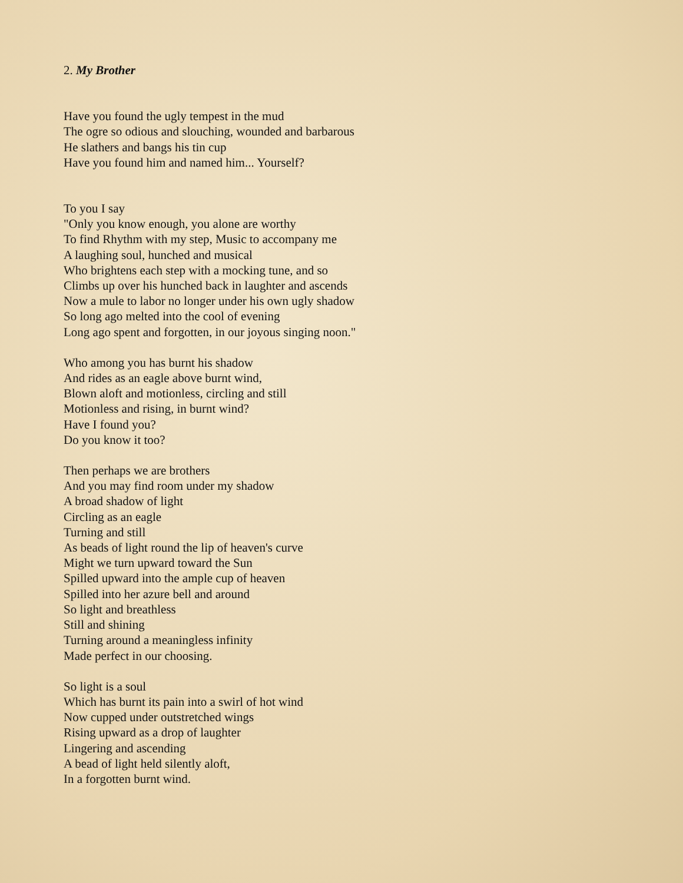2. My Brother
Have you found the ugly tempest in the mud
The ogre so odious and slouching, wounded and barbarous
He slathers and bangs his tin cup
Have you found him and named him... Yourself?
To you I say
"Only you know enough, you alone are worthy
To find Rhythm with my step, Music to accompany me
A laughing soul, hunched and musical
Who brightens each step with a mocking tune, and so
Climbs up over his hunched back in laughter and ascends
Now a mule to labor no longer under his own ugly shadow
So long ago melted into the cool of evening
Long ago spent and forgotten, in our joyous singing noon."
Who among you has burnt his shadow
And rides as an eagle above burnt wind,
Blown aloft and motionless, circling and still
Motionless and rising, in burnt wind?
Have I found you?
Do you know it too?
Then perhaps we are brothers
And you may find room under my shadow
A broad shadow of light
Circling as an eagle
Turning and still
As beads of light round the lip of heaven's curve
Might we turn upward toward the Sun
Spilled upward into the ample cup of heaven
Spilled into her azure bell and around
So light and breathless
Still and shining
Turning around a meaningless infinity
Made perfect in our choosing.
So light is a soul
Which has burnt its pain into a swirl of hot wind
Now cupped under outstretched wings
Rising upward as a drop of laughter
Lingering and ascending
A bead of light held silently aloft,
In a forgotten burnt wind.